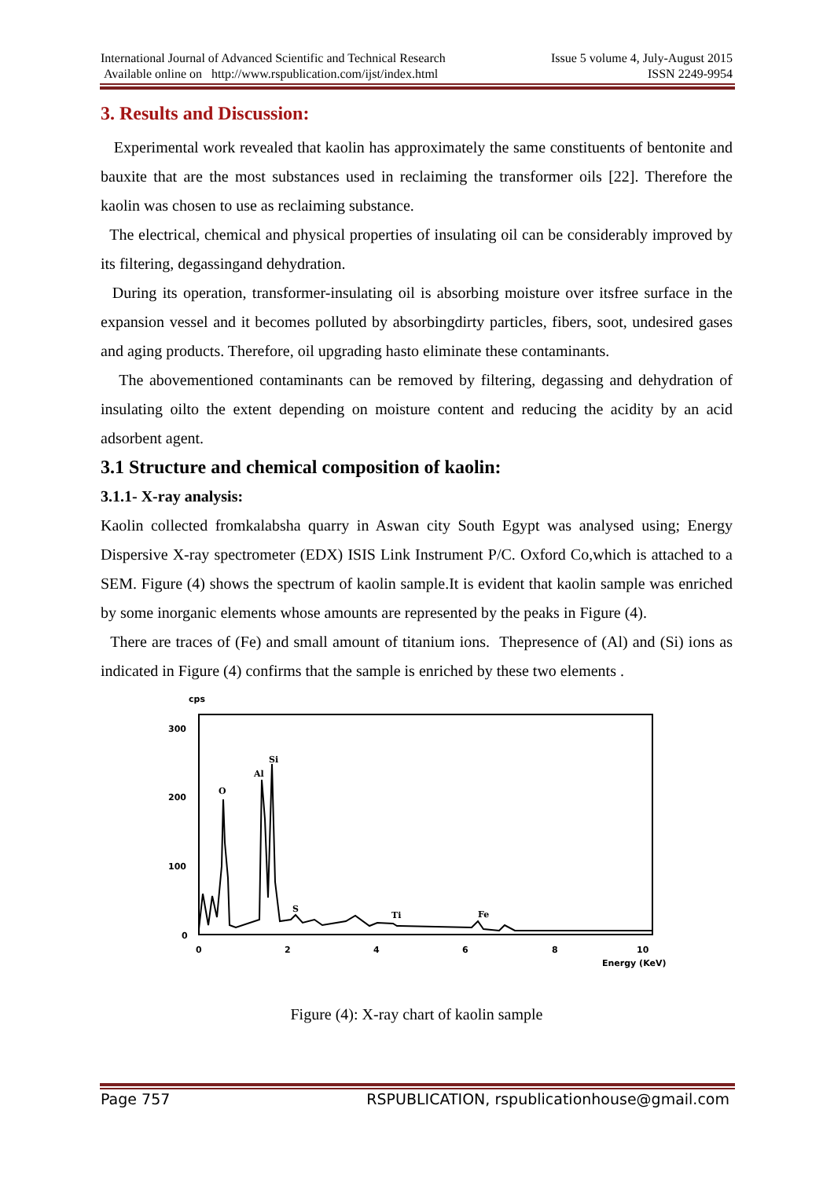International Journal of Advanced Scientific and Technical Research
Available online on http://www.rspublication.com/ijst/index.html
Issue 5 volume 4, July-August 2015
ISSN 2249-9954
3. Results and Discussion:
Experimental work revealed that kaolin has approximately the same constituents of bentonite and bauxite that are the most substances used in reclaiming the transformer oils [22]. Therefore the kaolin was chosen to use as reclaiming substance.
The electrical, chemical and physical properties of insulating oil can be considerably improved by its filtering, degassingand dehydration.
During its operation, transformer-insulating oil is absorbing moisture over itsfree surface in the expansion vessel and it becomes polluted by absorbingdirty particles, fibers, soot, undesired gases and aging products. Therefore, oil upgrading hasto eliminate these contaminants.
The abovementioned contaminants can be removed by filtering, degassing and dehydration of insulating oilto the extent depending on moisture content and reducing the acidity by an acid adsorbent agent.
3.1 Structure and chemical composition of kaolin:
3.1.1- X-ray analysis:
Kaolin collected fromkalabsha quarry in Aswan city South Egypt was analysed using; Energy Dispersive X-ray spectrometer (EDX) ISIS Link Instrument P/C. Oxford Co,which is attached to a SEM. Figure (4) shows the spectrum of kaolin sample.It is evident that kaolin sample was enriched by some inorganic elements whose amounts are represented by the peaks in Figure (4).
There are traces of (Fe) and small amount of titanium ions. Thepresence of (Al) and (Si) ions as indicated in Figure (4) confirms that the sample is enriched by these two elements .
cps
300
200
100
0
0
2
4
6
8
10
Energy (KeV)
O
Al
Si
S
Ti
Fe
Figure (4): X-ray chart of kaolin sample
Page 757 RSPUBLICATION, rspublicationhouse@gmail.com